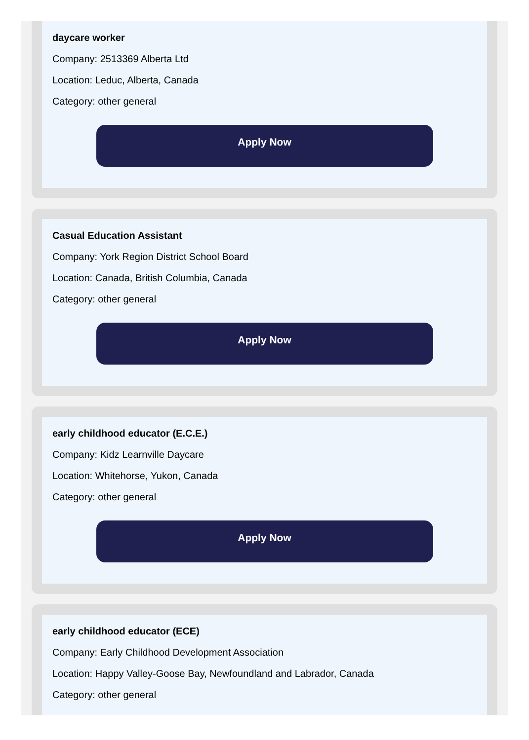daycare worker
Company: 2513369 Alberta Ltd
Location: Leduc, Alberta, Canada
Category: other general
Apply Now
Casual Education Assistant
Company: York Region District School Board
Location: Canada, British Columbia, Canada
Category: other general
Apply Now
early childhood educator (E.C.E.)
Company: Kidz Learnville Daycare
Location: Whitehorse, Yukon, Canada
Category: other general
Apply Now
early childhood educator (ECE)
Company: Early Childhood Development Association
Location: Happy Valley-Goose Bay, Newfoundland and Labrador, Canada
Category: other general